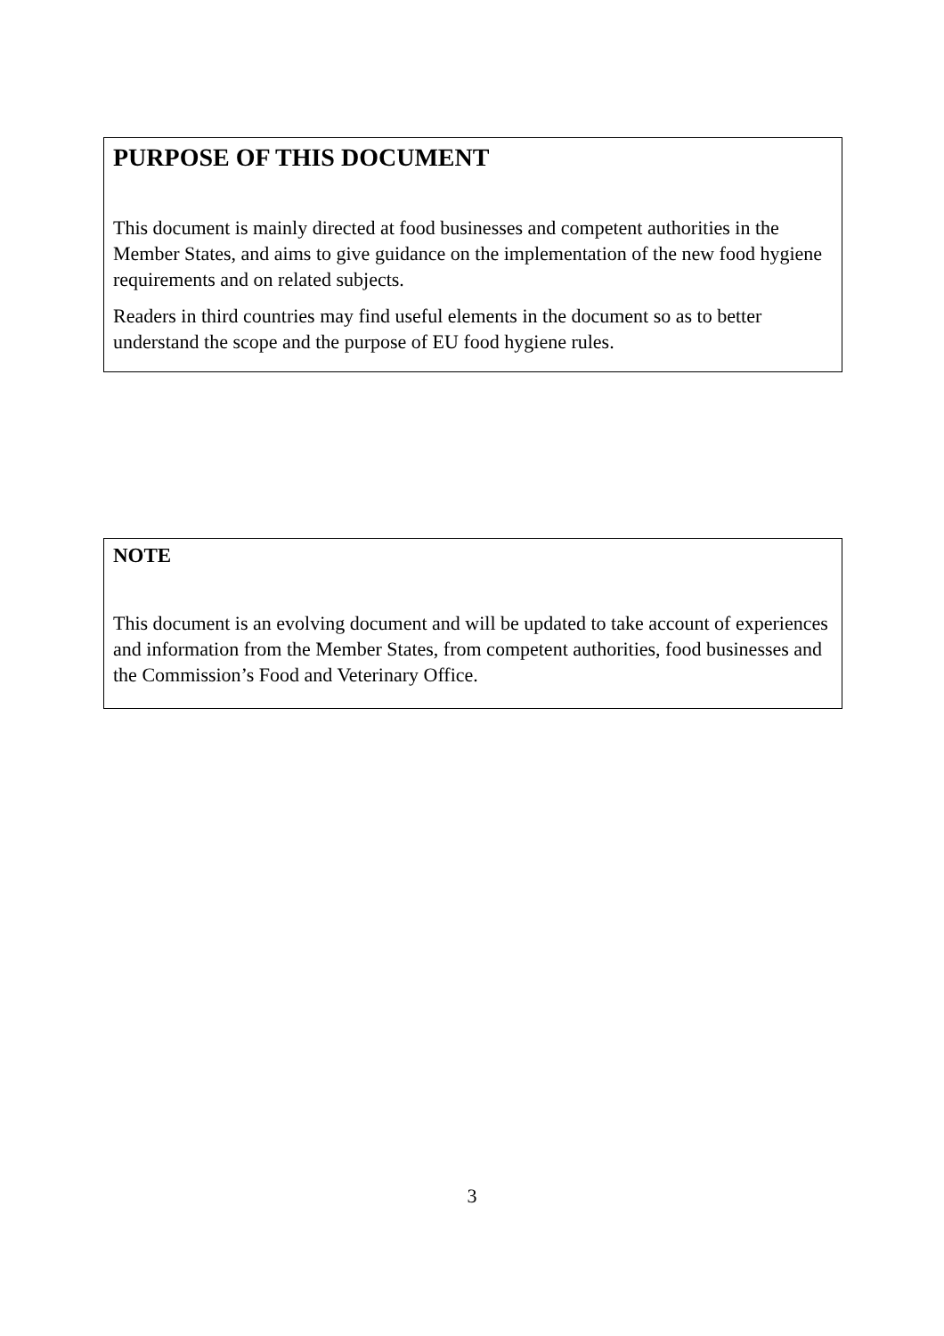PURPOSE OF THIS DOCUMENT
This document is mainly directed at food businesses and competent authorities in the Member States, and aims to give guidance on the implementation of the new food hygiene requirements and on related subjects.
Readers in third countries may find useful elements in the document so as to better understand the scope and the purpose of EU food hygiene rules.
NOTE
This document is an evolving document and will be updated to take account of experiences and information from the Member States, from competent authorities, food businesses and the Commission’s Food and Veterinary Office.
3